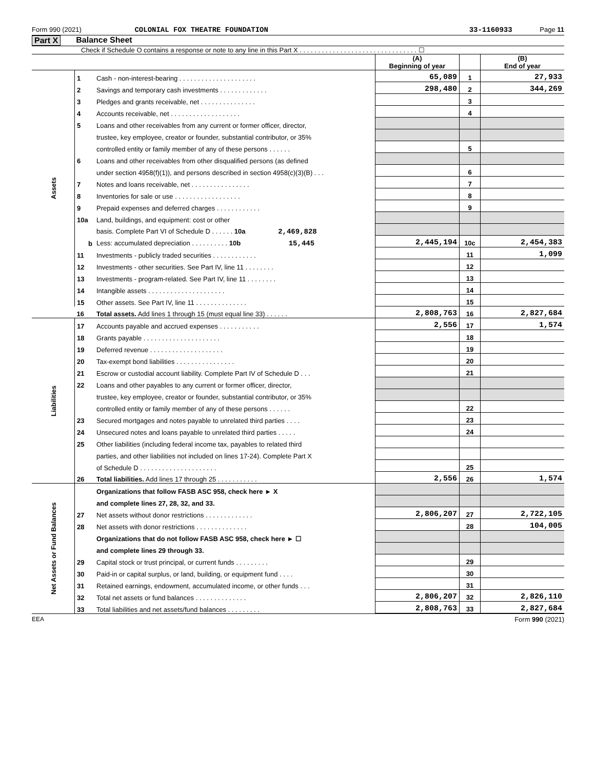Form 990 (2021) COLONIAL FOX THEATRE FOUNDATION 33-1160933 Page 11
Part X Balance Sheet
Check if Schedule O contains a response or note to any line in this Part X . . . . . . . . . . . . . . . . . . . . . . . . . . . . . . . . ☐
| | | | (A) Beginning of year | | (B) End of year |
| Assets | 1 | Cash - non-interest-bearing . . . . . . . . . . . . . . . . . . . . . | 65,089 | 1 | 27,933 |
| | 2 | Savings and temporary cash investments . . . . . . . . . . . . . | 298,480 | 2 | 344,269 |
| | 3 | Pledges and grants receivable, net . . . . . . . . . . . . . . . | | 3 | |
| | 4 | Accounts receivable, net . . . . . . . . . . . . . . . . . . . | | 4 | |
| | 5 | Loans and other receivables from any current or former officer, director, | | | |
| | | trustee, key employee, creator or founder, substantial contributor, or 35% | | | |
| | | controlled entity or family member of any of these persons . . . . . . | | 5 | |
| | 6 | Loans and other receivables from other disqualified persons (as defined | | | |
| | | under section 4958(f)(1)), and persons described in section 4958(c)(3)(B) . . . | | 6 | |
| | 7 | Notes and loans receivable, net . . . . . . . . . . . . . . . . | | 7 | |
| | 8 | Inventories for sale or use . . . . . . . . . . . . . . . . . . | | 8 | |
| | 9 | Prepaid expenses and deferred charges . . . . . . . . . . . . | | 9 | |
| | 10a | Land, buildings, and equipment: cost or other | | | |
| | | basis. Complete Part VI of Schedule D . . . . . . 10a 2,469,828 | | | |
| | b | Less: accumulated depreciation . . . . . . . . . . 10b 15,445 | 2,445,194 | 10c | 2,454,383 |
| | 11 | Investments - publicly traded securities . . . . . . . . . . . . | | 11 | 1,099 |
| | 12 | Investments - other securities. See Part IV, line 11 . . . . . . . . | | 12 | |
| | 13 | Investments - program-related. See Part IV, line 11 . . . . . . . . | | 13 | |
| | 14 | Intangible assets . . . . . . . . . . . . . . . . . . . . . | | 14 | |
| | 15 | Other assets. See Part IV, line 11 . . . . . . . . . . . . . . | | 15 | |
| | 16 | Total assets. Add lines 1 through 15 (must equal line 33) . . . . . . | 2,808,763 | 16 | 2,827,684 |
| Liabilities | 17 | Accounts payable and accrued expenses . . . . . . . . . . . | 2,556 | 17 | 1,574 |
| | 18 | Grants payable . . . . . . . . . . . . . . . . . . . . . | | 18 | |
| | 19 | Deferred revenue . . . . . . . . . . . . . . . . . . . . | | 19 | |
| | 20 | Tax-exempt bond liabilities . . . . . . . . . . . . . . . . | | 20 | |
| | 21 | Escrow or custodial account liability. Complete Part IV of Schedule D . . . | | 21 | |
| | 22 | Loans and other payables to any current or former officer, director, | | | |
| | | trustee, key employee, creator or founder, substantial contributor, or 35% | | | |
| | | controlled entity or family member of any of these persons . . . . . . | | 22 | |
| | 23 | Secured mortgages and notes payable to unrelated third parties . . . . | | 23 | |
| | 24 | Unsecured notes and loans payable to unrelated third parties . . . . . | | 24 | |
| | 25 | Other liabilities (including federal income tax, payables to related third | | | |
| | | parties, and other liabilities not included on lines 17-24). Complete Part X | | | |
| | | of Schedule D . . . . . . . . . . . . . . . . . . . . . | | 25 | |
| | 26 | Total liabilities. Add lines 17 through 25 . . . . . . . . . . . | 2,556 | 26 | 1,574 |
| Net Assets or Fund Balances | | Organizations that follow FASB ASC 958, check here ► X | | | |
| | | and complete lines 27, 28, 32, and 33. | | | |
| | 27 | Net assets without donor restrictions . . . . . . . . . . . . . | 2,806,207 | 27 | 2,722,105 |
| | 28 | Net assets with donor restrictions . . . . . . . . . . . . . . | | 28 | 104,005 |
| | | Organizations that do not follow FASB ASC 958, check here ► ☐ | | | |
| | | and complete lines 29 through 33. | | | |
| | 29 | Capital stock or trust principal, or current funds . . . . . . . . . | | 29 | |
| | 30 | Paid-in or capital surplus, or land, building, or equipment fund . . . . | | 30 | |
| | 31 | Retained earnings, endowment, accumulated income, or other funds . . . | | 31 | |
| | 32 | Total net assets or fund balances . . . . . . . . . . . . . . | 2,806,207 | 32 | 2,826,110 |
| | 33 | Total liabilities and net assets/fund balances . . . . . . . . . | 2,808,763 | 33 | 2,827,684 |
EEA Form 990 (2021)